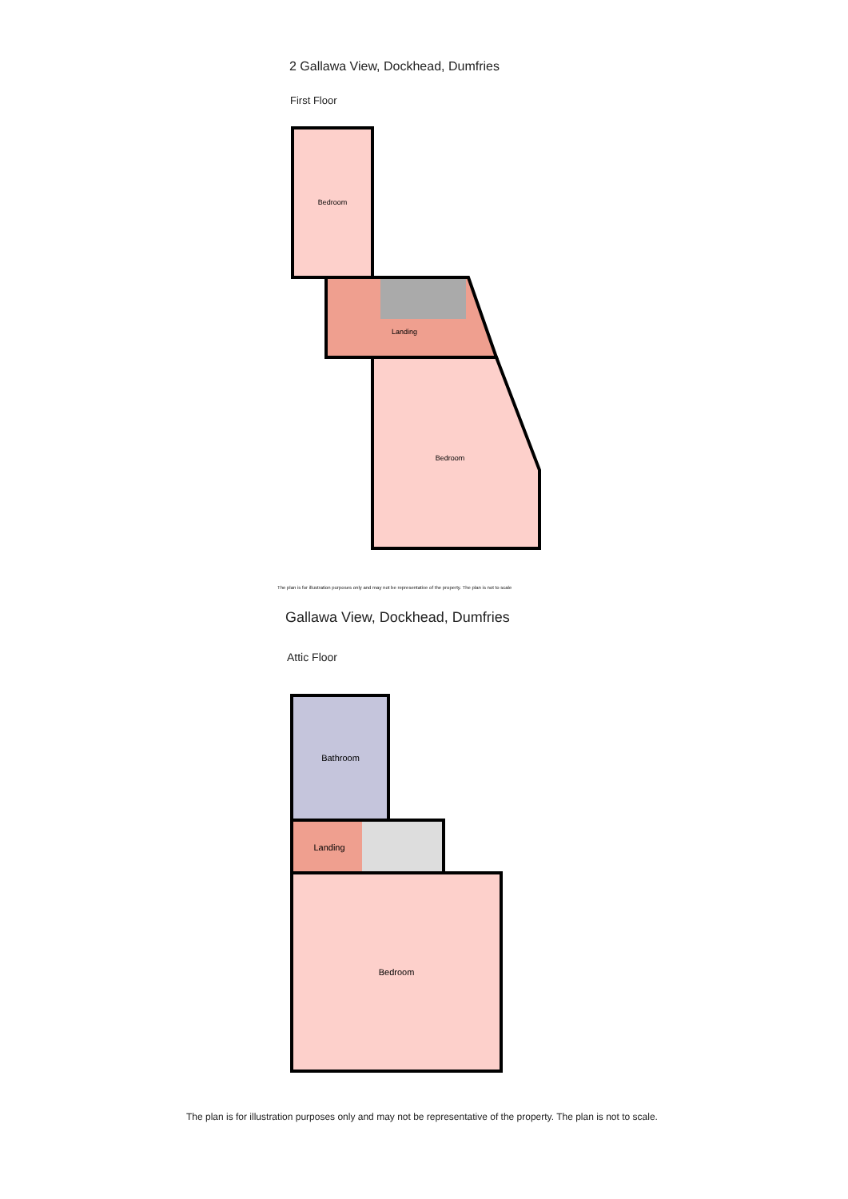2 Gallawa View, Dockhead, Dumfries
First Floor
Bedroom
Landing
Bedroom
The plan is for illustration purposes only and may not be representative of the property. The plan is not to scale
Gallawa View, Dockhead, Dumfries
Attic Floor
Bathroom
Landing
Bedroom
The plan is for illustration purposes only and may not be representative of the property. The plan is not to scale.